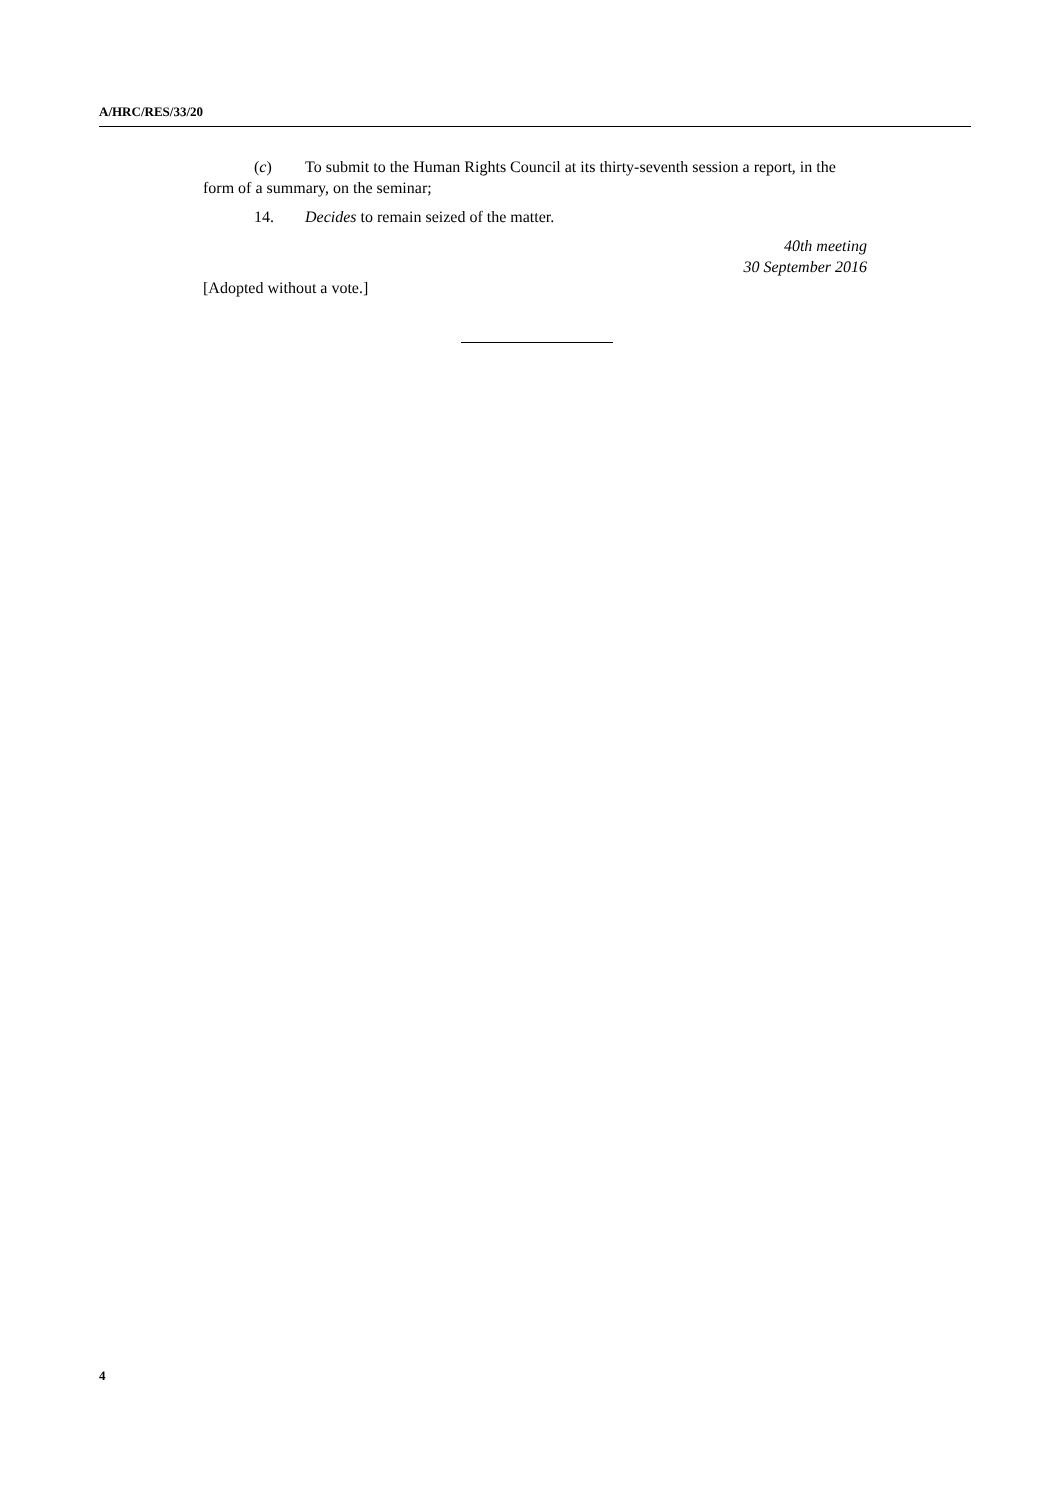A/HRC/RES/33/20
(c) To submit to the Human Rights Council at its thirty-seventh session a report, in the form of a summary, on the seminar;
14. Decides to remain seized of the matter.
40th meeting
30 September 2016
[Adopted without a vote.]
4